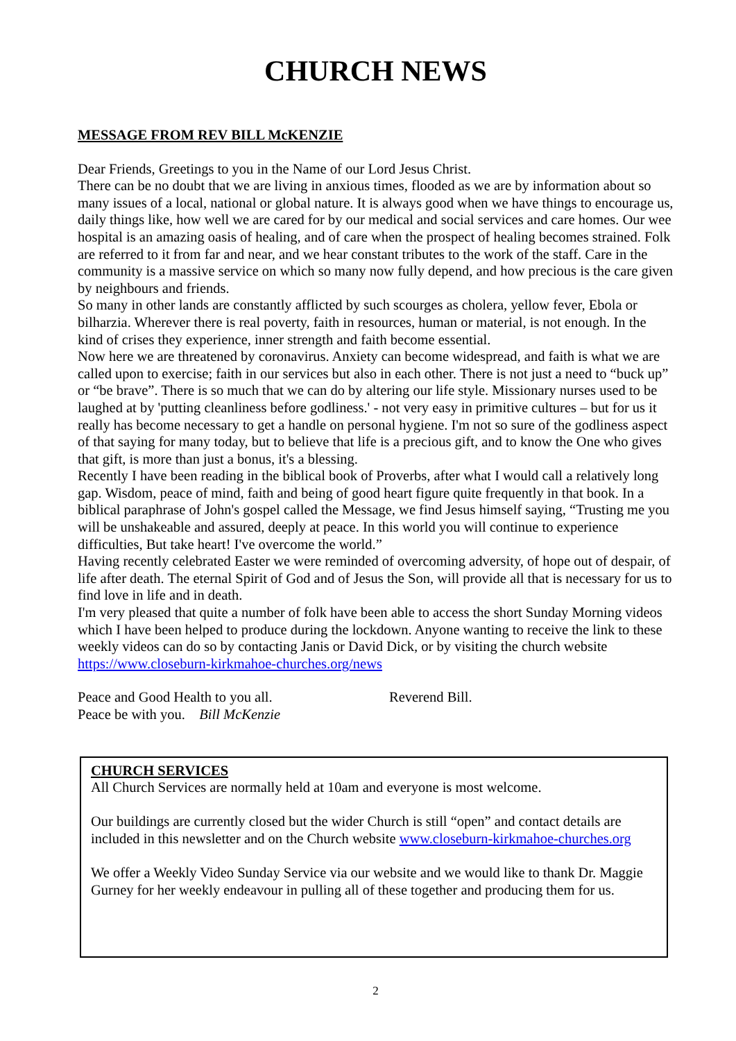CHURCH NEWS
MESSAGE FROM REV BILL McKENZIE
Dear Friends, Greetings to you in the Name of our Lord Jesus Christ.
There can be no doubt that we are living in anxious times, flooded as we are by information about so many issues of a local, national or global nature. It is always good when we have things to encourage us, daily things like, how well we are cared for by our medical and social services and care homes. Our wee hospital is an amazing oasis of healing, and of care when the prospect of healing becomes strained. Folk are referred to it from far and near, and we hear constant tributes to the work of the staff. Care in the community is a massive service on which so many now fully depend, and how precious is the care given by neighbours and friends.
So many in other lands are constantly afflicted by such scourges as cholera, yellow fever, Ebola or bilharzia. Wherever there is real poverty, faith in resources, human or material, is not enough. In the kind of crises they experience, inner strength and faith become essential.
Now here we are threatened by coronavirus. Anxiety can become widespread, and faith is what we are called upon to exercise; faith in our services but also in each other. There is not just a need to “buck up” or “be brave”. There is so much that we can do by altering our life style. Missionary nurses used to be laughed at by 'putting cleanliness before godliness.' - not very easy in primitive cultures – but for us it really has become necessary to get a handle on personal hygiene. I'm not so sure of the godliness aspect of that saying for many today, but to believe that life is a precious gift, and to know the One who gives that gift, is more than just a bonus, it's a blessing.
Recently I have been reading in the biblical book of Proverbs, after what I would call a relatively long gap. Wisdom, peace of mind, faith and being of good heart figure quite frequently in that book. In a biblical paraphrase of John's gospel called the Message, we find Jesus himself saying, “Trusting me you will be unshakeable and assured, deeply at peace. In this world you will continue to experience difficulties, But take heart! I've overcome the world.”
Having recently celebrated Easter we were reminded of overcoming adversity, of hope out of despair, of life after death. The eternal Spirit of God and of Jesus the Son, will provide all that is necessary for us to find love in life and in death.
I'm very pleased that quite a number of folk have been able to access the short Sunday Morning videos which I have been helped to produce during the lockdown. Anyone wanting to receive the link to these weekly videos can do so by contacting Janis or David Dick, or by visiting the church website https://www.closeburn-kirkmahoe-churches.org/news
Peace and Good Health to you all.
Peace be with you. Bill McKenzie
Reverend Bill.
CHURCH SERVICES
All Church Services are normally held at 10am and everyone is most welcome.
Our buildings are currently closed but the wider Church is still “open” and contact details are included in this newsletter and on the Church website www.closeburn-kirkmahoe-churches.org
We offer a Weekly Video Sunday Service via our website and we would like to thank Dr. Maggie Gurney for her weekly endeavour in pulling all of these together and producing them for us.
2